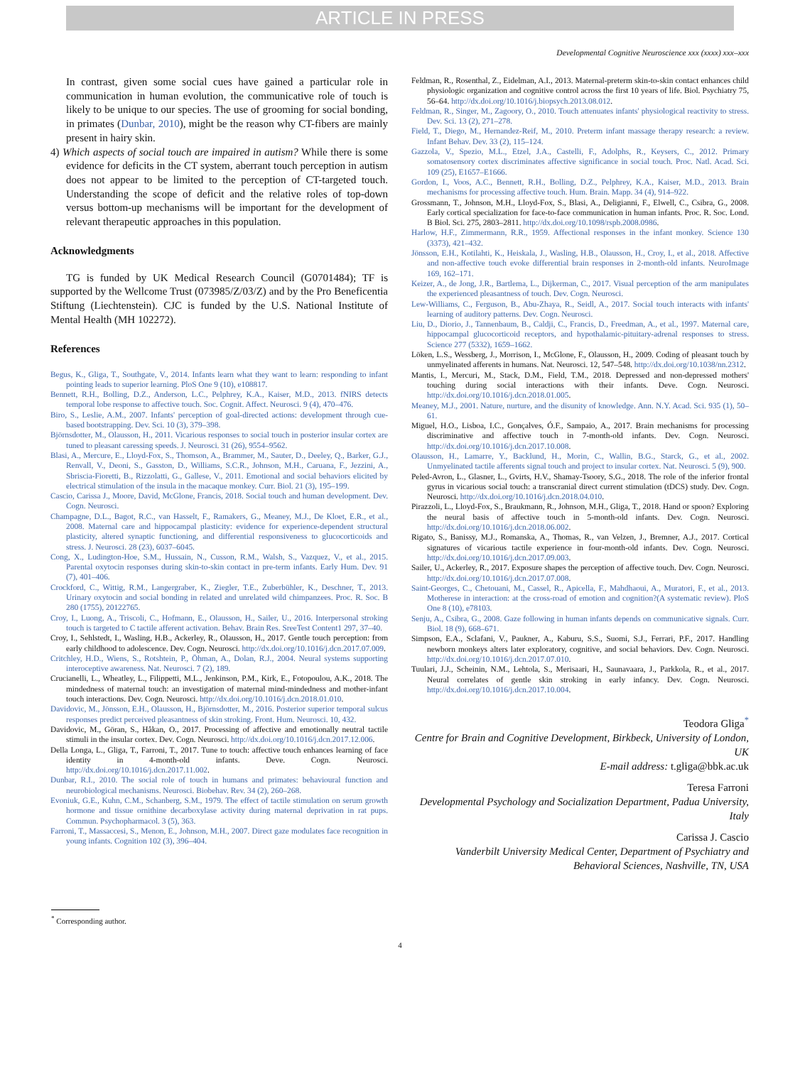ARTICLE IN PRESS
Developmental Cognitive Neuroscience xxx (xxxx) xxx–xxx
In contrast, given some social cues have gained a particular role in communication in human evolution, the communicative role of touch is likely to be unique to our species. The use of grooming for social bonding, in primates (Dunbar, 2010), might be the reason why CT-fibers are mainly present in hairy skin.
4) Which aspects of social touch are impaired in autism? While there is some evidence for deficits in the CT system, aberrant touch perception in autism does not appear to be limited to the perception of CT-targeted touch. Understanding the scope of deficit and the relative roles of top-down versus bottom-up mechanisms will be important for the development of relevant therapeutic approaches in this population.
Acknowledgments
TG is funded by UK Medical Research Council (G0701484); TF is supported by the Wellcome Trust (073985/Z/03/Z) and by the Pro Beneficentia Stiftung (Liechtenstein). CJC is funded by the U.S. National Institute of Mental Health (MH 102272).
References
Begus, K., Gliga, T., Southgate, V., 2014. Infants learn what they want to learn: responding to infant pointing leads to superior learning. PloS One 9 (10), e108817.
Bennett, R.H., Bolling, D.Z., Anderson, L.C., Pelphrey, K.A., Kaiser, M.D., 2013. fNIRS detects temporal lobe response to affective touch. Soc. Cognit. Affect. Neurosci. 9 (4), 470–476.
Biro, S., Leslie, A.M., 2007. Infants' perception of goal-directed actions: development through cue-based bootstrapping. Dev. Sci. 10 (3), 379–398.
Björnsdotter, M., Olausson, H., 2011. Vicarious responses to social touch in posterior insular cortex are tuned to pleasant caressing speeds. J. Neurosci. 31 (26), 9554–9562.
Blasi, A., Mercure, E., Lloyd-Fox, S., Thomson, A., Brammer, M., Sauter, D., Deeley, Q., Barker, G.J., Renvall, V., Deoni, S., Gasston, D., Williams, S.C.R., Johnson, M.H., Caruana, F., Jezzini, A., Sbriscia-Fioretti, B., Rizzolatti, G., Gallese, V., 2011. Emotional and social behaviors elicited by electrical stimulation of the insula in the macaque monkey. Curr. Biol. 21 (3), 195–199.
Cascio, Carissa J., Moore, David, McGlone, Francis, 2018. Social touch and human development. Dev. Cogn. Neurosci.
Champagne, D.L., Bagot, R.C., van Hasselt, F., Ramakers, G., Meaney, M.J., De Kloet, E.R., et al., 2008. Maternal care and hippocampal plasticity: evidence for experience-dependent structural plasticity, altered synaptic functioning, and differential responsiveness to glucocorticoids and stress. J. Neurosci. 28 (23), 6037–6045.
Cong, X., Ludington-Hoe, S.M., Hussain, N., Cusson, R.M., Walsh, S., Vazquez, V., et al., 2015. Parental oxytocin responses during skin-to-skin contact in pre-term infants. Early Hum. Dev. 91 (7), 401–406.
Crockford, C., Wittig, R.M., Langergraber, K., Ziegler, T.E., Zuberbühler, K., Deschner, T., 2013. Urinary oxytocin and social bonding in related and unrelated wild chimpanzees. Proc. R. Soc. B 280 (1755), 20122765.
Croy, I., Luong, A., Triscoli, C., Hofmann, E., Olausson, H., Sailer, U., 2016. Interpersonal stroking touch is targeted to C tactile afferent activation. Behav. Brain Res. SreeTest Content1 297, 37–40.
Croy, I., Sehlstedt, I., Wasling, H.B., Ackerley, R., Olausson, H., 2017. Gentle touch perception: from early childhood to adolescence. Dev. Cogn. Neurosci. http://dx.doi.org/10.1016/j.dcn.2017.07.009.
Critchley, H.D., Wiens, S., Rotshtein, P., Öhman, A., Dolan, R.J., 2004. Neural systems supporting interoceptive awareness. Nat. Neurosci. 7 (2), 189.
Crucianelli, L., Wheatley, L., Filippetti, M.L., Jenkinson, P.M., Kirk, E., Fotopoulou, A.K., 2018. The mindedness of maternal touch: an investigation of maternal mind-mindedness and mother-infant touch interactions. Dev. Cogn. Neurosci. http://dx.doi.org/10.1016/j.dcn.2018.01.010.
Davidovic, M., Jönsson, E.H., Olausson, H., Björnsdotter, M., 2016. Posterior superior temporal sulcus responses predict perceived pleasantness of skin stroking. Front. Hum. Neurosci. 10, 432.
Davidovic, M., Göran, S., Håkan, O., 2017. Processing of affective and emotionally neutral tactile stimuli in the insular cortex. Dev. Cogn. Neurosci. http://dx.doi.org/10.1016/j.dcn.2017.12.006.
Della Longa, L., Gliga, T., Farroni, T., 2017. Tune to touch: affective touch enhances learning of face identity in 4-month-old infants. Deve. Cogn. Neurosci. http://dx.doi.org/10.1016/j.dcn.2017.11.002.
Dunbar, R.I., 2010. The social role of touch in humans and primates: behavioural function and neurobiological mechanisms. Neurosci. Biobehav. Rev. 34 (2), 260–268.
Evoniuk, G.E., Kuhn, C.M., Schanberg, S.M., 1979. The effect of tactile stimulation on serum growth hormone and tissue ornithine decarboxylase activity during maternal deprivation in rat pups. Commun. Psychopharmacol. 3 (5), 363.
Farroni, T., Massaccesi, S., Menon, E., Johnson, M.H., 2007. Direct gaze modulates face recognition in young infants. Cognition 102 (3), 396–404.
Feldman, R., Rosenthal, Z., Eidelman, A.I., 2013. Maternal-preterm skin-to-skin contact enhances child physiologic organization and cognitive control across the first 10 years of life. Biol. Psychiatry 75, 56–64. http://dx.doi.org/10.1016/j.biopsych.2013.08.012.
Feldman, R., Singer, M., Zagoory, O., 2010. Touch attenuates infants' physiological reactivity to stress. Dev. Sci. 13 (2), 271–278.
Field, T., Diego, M., Hernandez-Reif, M., 2010. Preterm infant massage therapy research: a review. Infant Behav. Dev. 33 (2), 115–124.
Gazzola, V., Spezio, M.L., Etzel, J.A., Castelli, F., Adolphs, R., Keysers, C., 2012. Primary somatosensory cortex discriminates affective significance in social touch. Proc. Natl. Acad. Sci. 109 (25), E1657–E1666.
Gordon, I., Voos, A.C., Bennett, R.H., Bolling, D.Z., Pelphrey, K.A., Kaiser, M.D., 2013. Brain mechanisms for processing affective touch. Hum. Brain. Mapp. 34 (4), 914–922.
Grossmann, T., Johnson, M.H., Lloyd-Fox, S., Blasi, A., Deligianni, F., Elwell, C., Csibra, G., 2008. Early cortical specialization for face-to-face communication in human infants. Proc. R. Soc. Lond. B Biol. Sci. 275, 2803–2811. http://dx.doi.org/10.1098/rspb.2008.0986.
Harlow, H.F., Zimmermann, R.R., 1959. Affectional responses in the infant monkey. Science 130 (3373), 421–432.
Jönsson, E.H., Kotilahti, K., Heiskala, J., Wasling, H.B., Olausson, H., Croy, I., et al., 2018. Affective and non-affective touch evoke differential brain responses in 2-month-old infants. NeuroImage 169, 162–171.
Keizer, A., de Jong, J.R., Bartlema, L., Dijkerman, C., 2017. Visual perception of the arm manipulates the experienced pleasantness of touch. Dev. Cogn. Neurosci.
Lew-Williams, C., Ferguson, B., Abu-Zhaya, R., Seidl, A., 2017. Social touch interacts with infants' learning of auditory patterns. Dev. Cogn. Neurosci.
Liu, D., Diorio, J., Tannenbaum, B., Caldji, C., Francis, D., Freedman, A., et al., 1997. Maternal care, hippocampal glucocorticoid receptors, and hypothalamic-pituitary-adrenal responses to stress. Science 277 (5332), 1659–1662.
Löken, L.S., Wessberg, J., Morrison, I., McGlone, F., Olausson, H., 2009. Coding of pleasant touch by unmyelinated afferents in humans. Nat. Neurosci. 12, 547–548. http://dx.doi.org/10.1038/nn.2312.
Mantis, I., Mercuri, M., Stack, D.M., Field, T.M., 2018. Depressed and non-depressed mothers' touching during social interactions with their infants. Deve. Cogn. Neurosci. http://dx.doi.org/10.1016/j.dcn.2018.01.005.
Meaney, M.J., 2001. Nature, nurture, and the disunity of knowledge. Ann. N.Y. Acad. Sci. 935 (1), 50–61.
Miguel, H.O., Lisboa, I.C., Gonçalves, Ó.F., Sampaio, A., 2017. Brain mechanisms for processing discriminative and affective touch in 7-month-old infants. Dev. Cogn. Neurosci. http://dx.doi.org/10.1016/j.dcn.2017.10.008.
Olausson, H., Lamarre, Y., Backlund, H., Morin, C., Wallin, B.G., Starck, G., et al., 2002. Unmyelinated tactile afferents signal touch and project to insular cortex. Nat. Neurosci. 5 (9), 900.
Peled-Avron, L., Glasner, L., Gvirts, H.V., Shamay-Tsoory, S.G., 2018. The role of the inferior frontal gyrus in vicarious social touch: a transcranial direct current stimulation (tDCS) study. Dev. Cogn. Neurosci. http://dx.doi.org/10.1016/j.dcn.2018.04.010.
Pirazzoli, L., Lloyd-Fox, S., Braukmann, R., Johnson, M.H., Gliga, T., 2018. Hand or spoon? Exploring the neural basis of affective touch in 5-month-old infants. Dev. Cogn. Neurosci. http://dx.doi.org/10.1016/j.dcn.2018.06.002.
Rigato, S., Banissy, M.J., Romanska, A., Thomas, R., van Velzen, J., Bremner, A.J., 2017. Cortical signatures of vicarious tactile experience in four-month-old infants. Dev. Cogn. Neurosci. http://dx.doi.org/10.1016/j.dcn.2017.09.003.
Sailer, U., Ackerley, R., 2017. Exposure shapes the perception of affective touch. Dev. Cogn. Neurosci. http://dx.doi.org/10.1016/j.dcn.2017.07.008.
Saint-Georges, C., Chetouani, M., Cassel, R., Apicella, F., Mahdhaoui, A., Muratori, F., et al., 2013. Motherese in interaction: at the cross-road of emotion and cognition?(A systematic review). PloS One 8 (10), e78103.
Senju, A., Csibra, G., 2008. Gaze following in human infants depends on communicative signals. Curr. Biol. 18 (9), 668–671.
Simpson, E.A., Sclafani, V., Paukner, A., Kaburu, S.S., Suomi, S.J., Ferrari, P.F., 2017. Handling newborn monkeys alters later exploratory, cognitive, and social behaviors. Dev. Cogn. Neurosci. http://dx.doi.org/10.1016/j.dcn.2017.07.010.
Tuulari, J.J., Scheinin, N.M., Lehtola, S., Merisaari, H., Saunavaara, J., Parkkola, R., et al., 2017. Neural correlates of gentle skin stroking in early infancy. Dev. Cogn. Neurosci. http://dx.doi.org/10.1016/j.dcn.2017.10.004.
Teodora Gliga<sup>*</sup>
Centre for Brain and Cognitive Development, Birkbeck, University of London, UK
E-mail address: t.gliga@bbk.ac.uk
Teresa Farroni
Developmental Psychology and Socialization Department, Padua University, Italy
Carissa J. Cascio
Vanderbilt University Medical Center, Department of Psychiatry and Behavioral Sciences, Nashville, TN, USA
<sup>*</sup> Corresponding author.
4